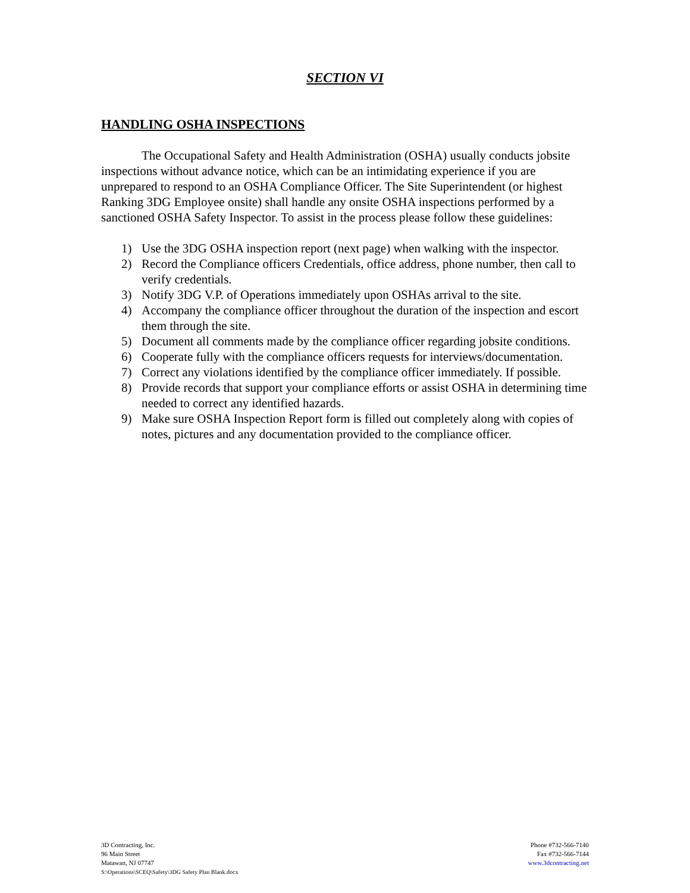SECTION VI
HANDLING OSHA INSPECTIONS
The Occupational Safety and Health Administration (OSHA) usually conducts jobsite inspections without advance notice, which can be an intimidating experience if you are unprepared to respond to an OSHA Compliance Officer. The Site Superintendent (or highest Ranking 3DG Employee onsite) shall handle any onsite OSHA inspections performed by a sanctioned OSHA Safety Inspector. To assist in the process please follow these guidelines:
1) Use the 3DG OSHA inspection report (next page) when walking with the inspector.
2) Record the Compliance officers Credentials, office address, phone number, then call to verify credentials.
3) Notify 3DG V.P. of Operations immediately upon OSHAs arrival to the site.
4) Accompany the compliance officer throughout the duration of the inspection and escort them through the site.
5) Document all comments made by the compliance officer regarding jobsite conditions.
6) Cooperate fully with the compliance officers requests for interviews/documentation.
7) Correct any violations identified by the compliance officer immediately. If possible.
8) Provide records that support your compliance efforts or assist OSHA in determining time needed to correct any identified hazards.
9) Make sure OSHA Inspection Report form is filled out completely along with copies of notes, pictures and any documentation provided to the compliance officer.
3D Contracting, Inc.
96 Main Street
Matawan, NJ 07747
S:\Operations\SCEQ\Safety\3DG Safety Plan Blank.docx
Phone #732-566-7140
Fax #732-566-7144
www.3dcontracting.net